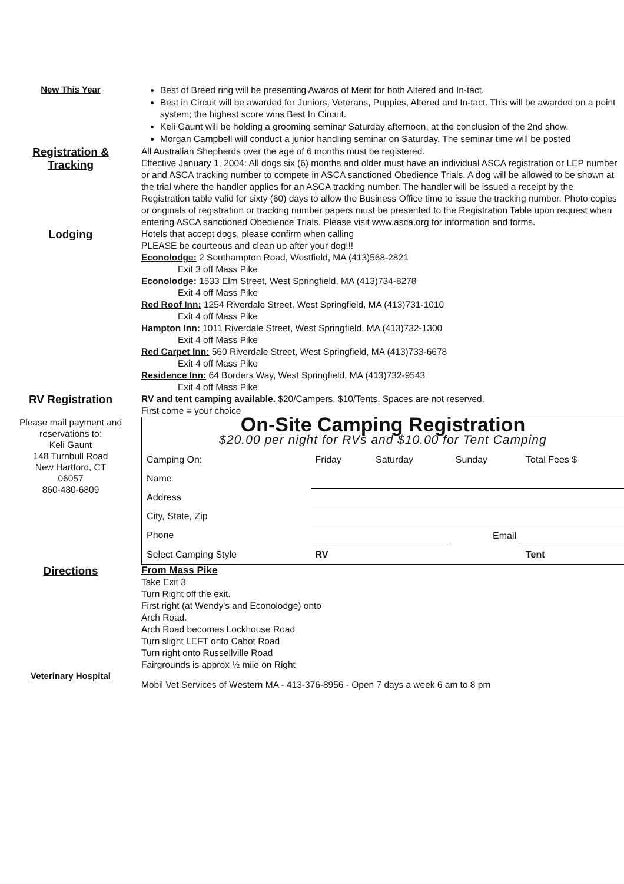New This Year
Best of Breed ring will be presenting Awards of Merit for both Altered and In-tact.
Best in Circuit will be awarded for Juniors, Veterans, Puppies, Altered and In-tact. This will be awarded on a point system; the highest score wins Best In Circuit.
Keli Gaunt will be holding a grooming seminar Saturday afternoon, at the conclusion of the 2nd show.
Morgan Campbell will conduct a junior handling seminar on Saturday. The seminar time will be posted
Registration &
Tracking
All Australian Shepherds over the age of 6 months must be registered.
Effective January 1, 2004: All dogs six (6) months and older must have an individual ASCA registration or LEP number or and ASCA tracking number to compete in ASCA sanctioned Obedience Trials. A dog will be allowed to be shown at the trial where the handler applies for an ASCA tracking number. The handler will be issued a receipt by the Registration table valid for sixty (60) days to allow the Business Office time to issue the tracking number. Photo copies or originals of registration or tracking number papers must be presented to the Registration Table upon request when entering ASCA sanctioned Obedience Trials. Please visit www.asca.org for information and forms.
Lodging
Hotels that accept dogs, please confirm when calling
PLEASE be courteous and clean up after your dog!!!
Econolodge: 2 Southampton Road, Westfield, MA (413)568-2821
Exit 3 off Mass Pike
Econolodge: 1533 Elm Street, West Springfield, MA (413)734-8278
Exit 4 off Mass Pike
Red Roof Inn: 1254 Riverdale Street, West Springfield, MA (413)731-1010
Exit 4 off Mass Pike
Hampton Inn: 1011 Riverdale Street, West Springfield, MA (413)732-1300
Exit 4 off Mass Pike
Red Carpet Inn: 560 Riverdale Street, West Springfield, MA (413)733-6678
Exit 4 off Mass Pike
Residence Inn: 64 Borders Way, West Springfield, MA (413)732-9543
Exit 4 off Mass Pike
RV Registration
RV and tent camping available. $20/Campers, $10/Tents. Spaces are not reserved.
First come = your choice
Please mail payment and reservations to:
Keli Gaunt
148 Turnbull Road
New Hartford, CT
06057
860-480-6809
On-Site Camping Registration
$20.00 per night for RVs and $10.00 for Tent Camping
| Camping On: | Friday | Saturday | Sunday | Total Fees $ |
| Name | | | | |
| Address | | | | |
| City, State, Zip | | | | |
| Phone | | | Email | |
| Select Camping Style | RV | | | Tent |
Directions
From Mass Pike
Take Exit 3
Turn Right off the exit.
First right (at Wendy's and Econolodge) onto
Arch Road.
Arch Road becomes Lockhouse Road
Turn slight LEFT onto Cabot Road
Turn right onto Russellville Road
Fairgrounds is approx ½ mile on Right
Veterinary Hospital
Mobil Vet Services of Western MA - 413-376-8956 - Open 7 days a week 6 am to 8 pm